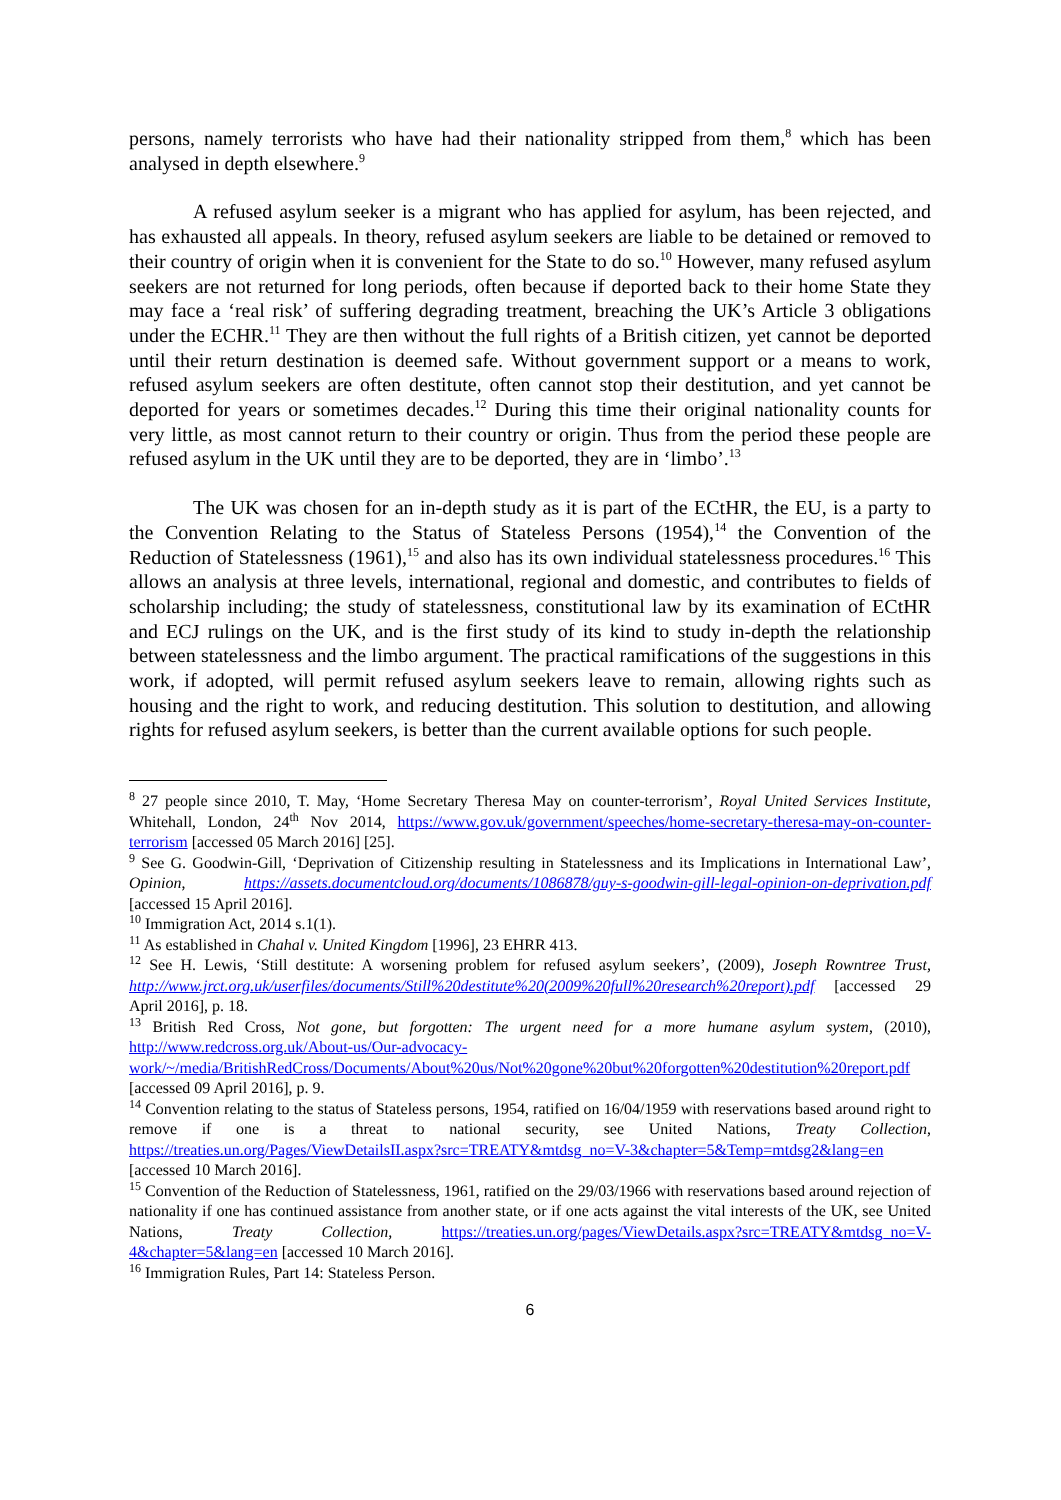persons, namely terrorists who have had their nationality stripped from them,<sup>8</sup> which has been analysed in depth elsewhere.<sup>9</sup>
A refused asylum seeker is a migrant who has applied for asylum, has been rejected, and has exhausted all appeals. In theory, refused asylum seekers are liable to be detained or removed to their country of origin when it is convenient for the State to do so.<sup>10</sup> However, many refused asylum seekers are not returned for long periods, often because if deported back to their home State they may face a ‘real risk’ of suffering degrading treatment, breaching the UK’s Article 3 obligations under the ECHR.<sup>11</sup> They are then without the full rights of a British citizen, yet cannot be deported until their return destination is deemed safe. Without government support or a means to work, refused asylum seekers are often destitute, often cannot stop their destitution, and yet cannot be deported for years or sometimes decades.<sup>12</sup> During this time their original nationality counts for very little, as most cannot return to their country or origin. Thus from the period these people are refused asylum in the UK until they are to be deported, they are in ‘limbo’.<sup>13</sup>
The UK was chosen for an in-depth study as it is part of the ECtHR, the EU, is a party to the Convention Relating to the Status of Stateless Persons (1954),<sup>14</sup> the Convention of the Reduction of Statelessness (1961),<sup>15</sup> and also has its own individual statelessness procedures.<sup>16</sup> This allows an analysis at three levels, international, regional and domestic, and contributes to fields of scholarship including; the study of statelessness, constitutional law by its examination of ECtHR and ECJ rulings on the UK, and is the first study of its kind to study in-depth the relationship between statelessness and the limbo argument. The practical ramifications of the suggestions in this work, if adopted, will permit refused asylum seekers leave to remain, allowing rights such as housing and the right to work, and reducing destitution. This solution to destitution, and allowing rights for refused asylum seekers, is better than the current available options for such people.
<sup>8</sup> 27 people since 2010, T. May, ‘Home Secretary Theresa May on counter-terrorism’, Royal United Services Institute, Whitehall, London, 24<sup>th</sup> Nov 2014, https://www.gov.uk/government/speeches/home-secretary-theresa-may-on-counter-terrorism [accessed 05 March 2016] [25].
<sup>9</sup> See G. Goodwin-Gill, ‘Deprivation of Citizenship resulting in Statelessness and its Implications in International Law’, Opinion, https://assets.documentcloud.org/documents/1086878/guy-s-goodwin-gill-legal-opinion-on-deprivation.pdf [accessed 15 April 2016].
<sup>10</sup> Immigration Act, 2014 s.1(1).
<sup>11</sup> As established in Chahal v. United Kingdom [1996], 23 EHRR 413.
<sup>12</sup> See H. Lewis, ‘Still destitute: A worsening problem for refused asylum seekers’, (2009), Joseph Rowntree Trust, http://www.jrct.org.uk/userfiles/documents/Still%20destitute%20(2009%20full%20research%20report).pdf [accessed 29 April 2016], p. 18.
<sup>13</sup> British Red Cross, Not gone, but forgotten: The urgent need for a more humane asylum system, (2010), http://www.redcross.org.uk/About-us/Our-advocacy-work/~/media/BritishRedCross/Documents/About%20us/Not%20gone%20but%20forgotten%20destitution%20report.pdf [accessed 09 April 2016], p. 9.
<sup>14</sup> Convention relating to the status of Stateless persons, 1954, ratified on 16/04/1959 with reservations based around right to remove if one is a threat to national security, see United Nations, Treaty Collection, https://treaties.un.org/Pages/ViewDetailsII.aspx?src=TREATY&mtdsg_no=V-3&chapter=5&Temp=mtdsg2&lang=en [accessed 10 March 2016].
<sup>15</sup> Convention of the Reduction of Statelessness, 1961, ratified on the 29/03/1966 with reservations based around rejection of nationality if one has continued assistance from another state, or if one acts against the vital interests of the UK, see United Nations, Treaty Collection, https://treaties.un.org/pages/ViewDetails.aspx?src=TREATY&mtdsg_no=V-4&chapter=5&lang=en [accessed 10 March 2016].
<sup>16</sup> Immigration Rules, Part 14: Stateless Person.
6